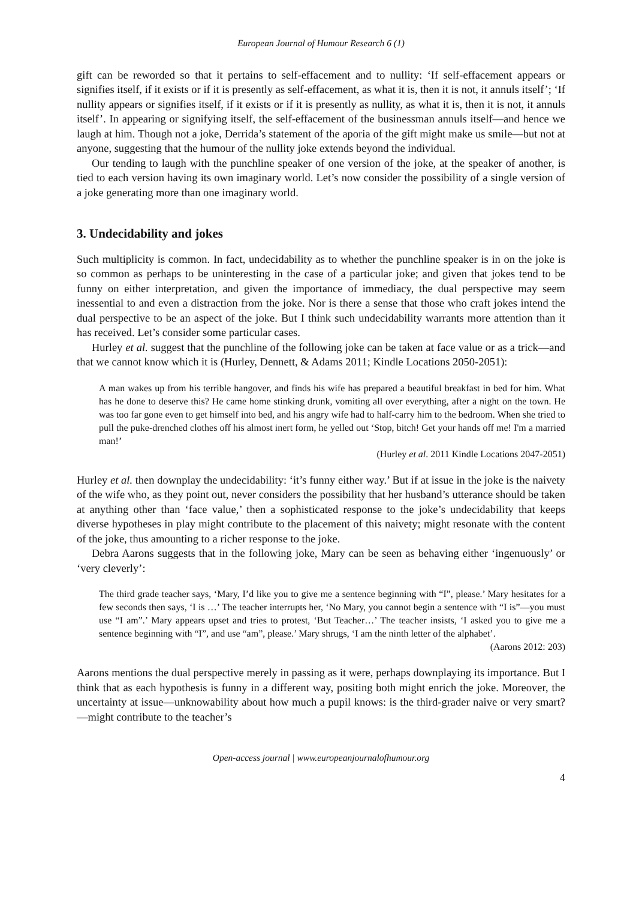European Journal of Humour Research 6 (1)
gift can be reworded so that it pertains to self-effacement and to nullity: ‘If self-effacement appears or signifies itself, if it exists or if it is presently as self-effacement, as what it is, then it is not, it annuls itself’; ‘If nullity appears or signifies itself, if it exists or if it is presently as nullity, as what it is, then it is not, it annuls itself’. In appearing or signifying itself, the self-effacement of the businessman annuls itself—and hence we laugh at him. Though not a joke, Derrida’s statement of the aporia of the gift might make us smile—but not at anyone, suggesting that the humour of the nullity joke extends beyond the individual.
Our tending to laugh with the punchline speaker of one version of the joke, at the speaker of another, is tied to each version having its own imaginary world. Let’s now consider the possibility of a single version of a joke generating more than one imaginary world.
3. Undecidability and jokes
Such multiplicity is common. In fact, undecidability as to whether the punchline speaker is in on the joke is so common as perhaps to be uninteresting in the case of a particular joke; and given that jokes tend to be funny on either interpretation, and given the importance of immediacy, the dual perspective may seem inessential to and even a distraction from the joke. Nor is there a sense that those who craft jokes intend the dual perspective to be an aspect of the joke. But I think such undecidability warrants more attention than it has received. Let’s consider some particular cases.
Hurley et al. suggest that the punchline of the following joke can be taken at face value or as a trick—and that we cannot know which it is (Hurley, Dennett, & Adams 2011; Kindle Locations 2050-2051):
A man wakes up from his terrible hangover, and finds his wife has prepared a beautiful breakfast in bed for him. What has he done to deserve this? He came home stinking drunk, vomiting all over everything, after a night on the town. He was too far gone even to get himself into bed, and his angry wife had to half-carry him to the bedroom. When she tried to pull the puke-drenched clothes off his almost inert form, he yelled out ‘Stop, bitch! Get your hands off me! I'm a married man!’
(Hurley et al. 2011 Kindle Locations 2047-2051)
Hurley et al. then downplay the undecidability: ‘it’s funny either way.’ But if at issue in the joke is the naivety of the wife who, as they point out, never considers the possibility that her husband’s utterance should be taken at anything other than ‘face value,’ then a sophisticated response to the joke’s undecidability that keeps diverse hypotheses in play might contribute to the placement of this naivety; might resonate with the content of the joke, thus amounting to a richer response to the joke.
Debra Aarons suggests that in the following joke, Mary can be seen as behaving either ‘ingenuously’ or ‘very cleverly’:
The third grade teacher says, ‘Mary, I’d like you to give me a sentence beginning with “I”, please.’ Mary hesitates for a few seconds then says, ‘I is …’ The teacher interrupts her, ‘No Mary, you cannot begin a sentence with “I is”—you must use “I am”.’ Mary appears upset and tries to protest, ‘But Teacher…’ The teacher insists, ‘I asked you to give me a sentence beginning with “I”, and use “am”, please.’ Mary shrugs, ‘I am the ninth letter of the alphabet’.
(Aarons 2012: 203)
Aarons mentions the dual perspective merely in passing as it were, perhaps downplaying its importance. But I think that as each hypothesis is funny in a different way, positing both might enrich the joke. Moreover, the uncertainty at issue—unknowability about how much a pupil knows: is the third-grader naive or very smart?—might contribute to the teacher’s
Open-access journal | www.europeanjournalofhumour.org
4